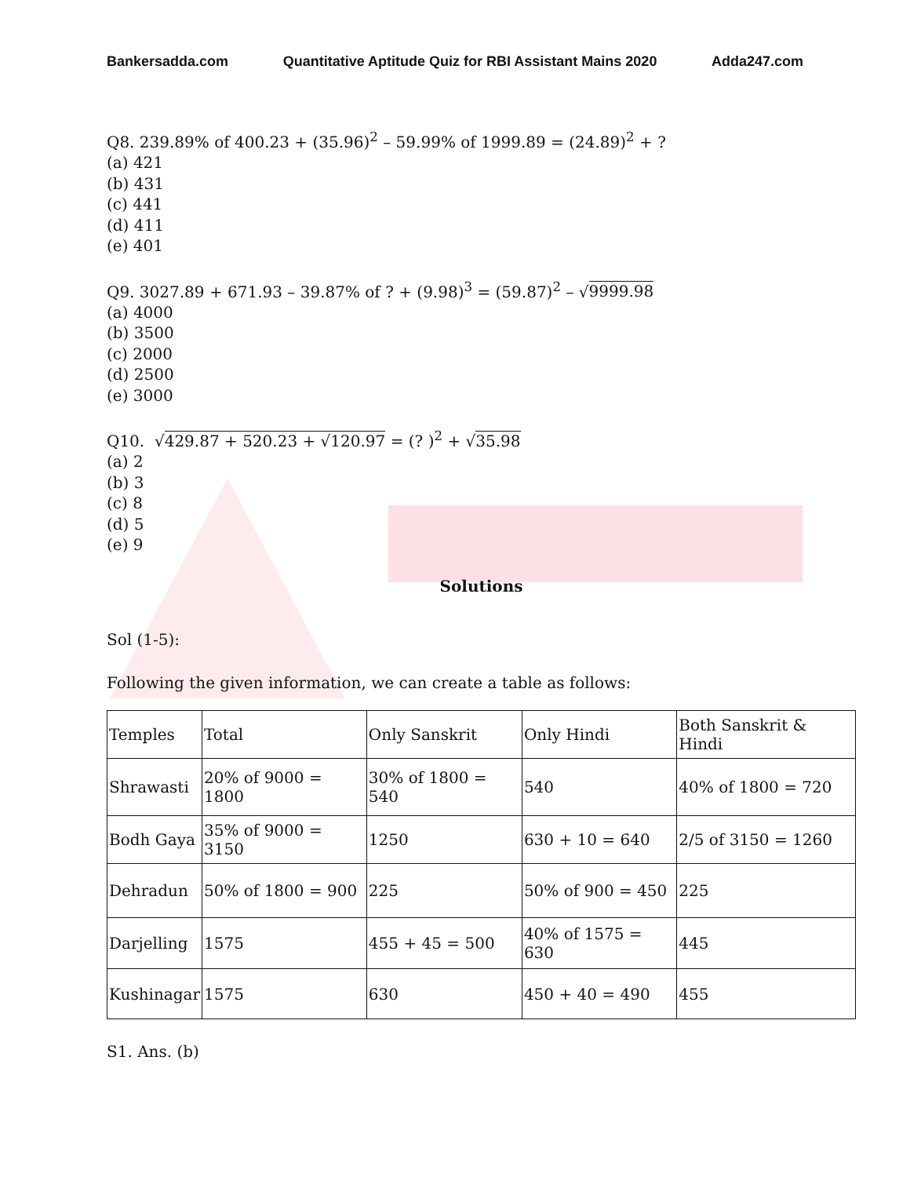Bankersadda.com Quantitative Aptitude Quiz for RBI Assistant Mains 2020 Adda247.com
Q8. 239.89% of 400.23 + (35.96)<sup>2</sup> – 59.99% of 1999.89 = (24.89)<sup>2</sup> + ?
(a) 421
(b) 431
(c) 441
(d) 411
(e) 401
Q9. 3027.89 + 671.93 – 39.87% of ? + (9.98)<sup>3</sup> = (59.87)<sup>2</sup> – √9999.98
(a) 4000
(b) 3500
(c) 2000
(d) 2500
(e) 3000
Q10. √429.87 + 520.23 + √120.97 = (? )<sup>2</sup> + √35.98
(a) 2
(b) 3
(c) 8
(d) 5
(e) 9
Solutions
Sol (1-5):
Following the given information, we can create a table as follows:
| Temples | Total | Only Sanskrit | Only Hindi | Both Sanskrit & Hindi |
| Shrawasti | 20% of 9000 = 1800 | 30% of 1800 = 540 | 540 | 40% of 1800 = 720 |
| Bodh Gaya | 35% of 9000 = 3150 | 1250 | 630 + 10 = 640 | 2/5 of 3150 = 1260 |
| Dehradun | 50% of 1800 = 900 | 225 | 50% of 900 = 450 | 225 |
| Darjelling | 1575 | 455 + 45 = 500 | 40% of 1575 = 630 | 445 |
| Kushinagar | 1575 | 630 | 450 + 40 = 490 | 455 |
S1. Ans. (b)